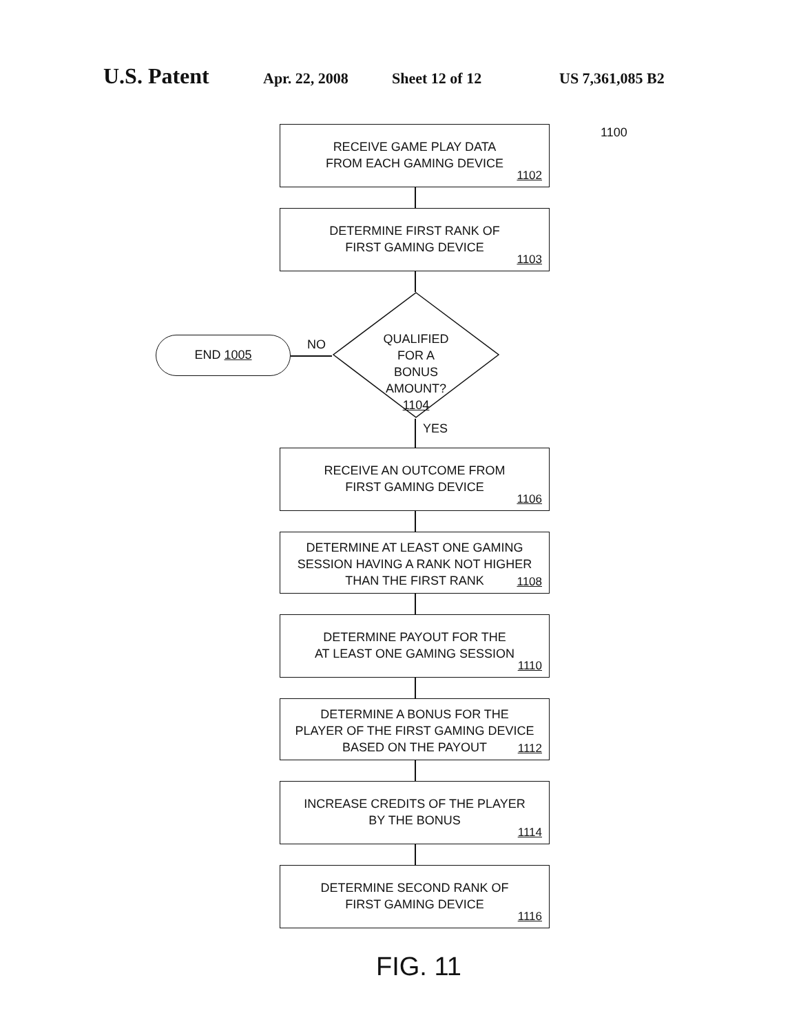U.S. Patent
Apr. 22, 2008 Sheet 12 of 12 US 7,361,085 B2
1100
RECEIVE GAME PLAY DATA
FROM EACH GAMING DEVICE
1102
DETERMINE FIRST RANK OF
FIRST GAMING DEVICE
1103
QUALIFIED FOR A BONUS AMOUNT?
1104
YES
RECEIVE AN OUTCOME FROM
FIRST GAMING DEVICE
1106
DETERMINE AT LEAST ONE GAMING
SESSION HAVING A RANK NOT HIGHER
THAN THE FIRST RANK
1108
DETERMINE PAYOUT FOR THE
AT LEAST ONE GAMING SESSION
1110
DETERMINE A BONUS FOR THE
PLAYER OF THE FIRST GAMING DEVICE
BASED ON THE PAYOUT
1112
INCREASE CREDITS OF THE PLAYER
BY THE BONUS
1114
DETERMINE SECOND RANK OF
FIRST GAMING DEVICE
1116
FIG. 11
END 1005 NO